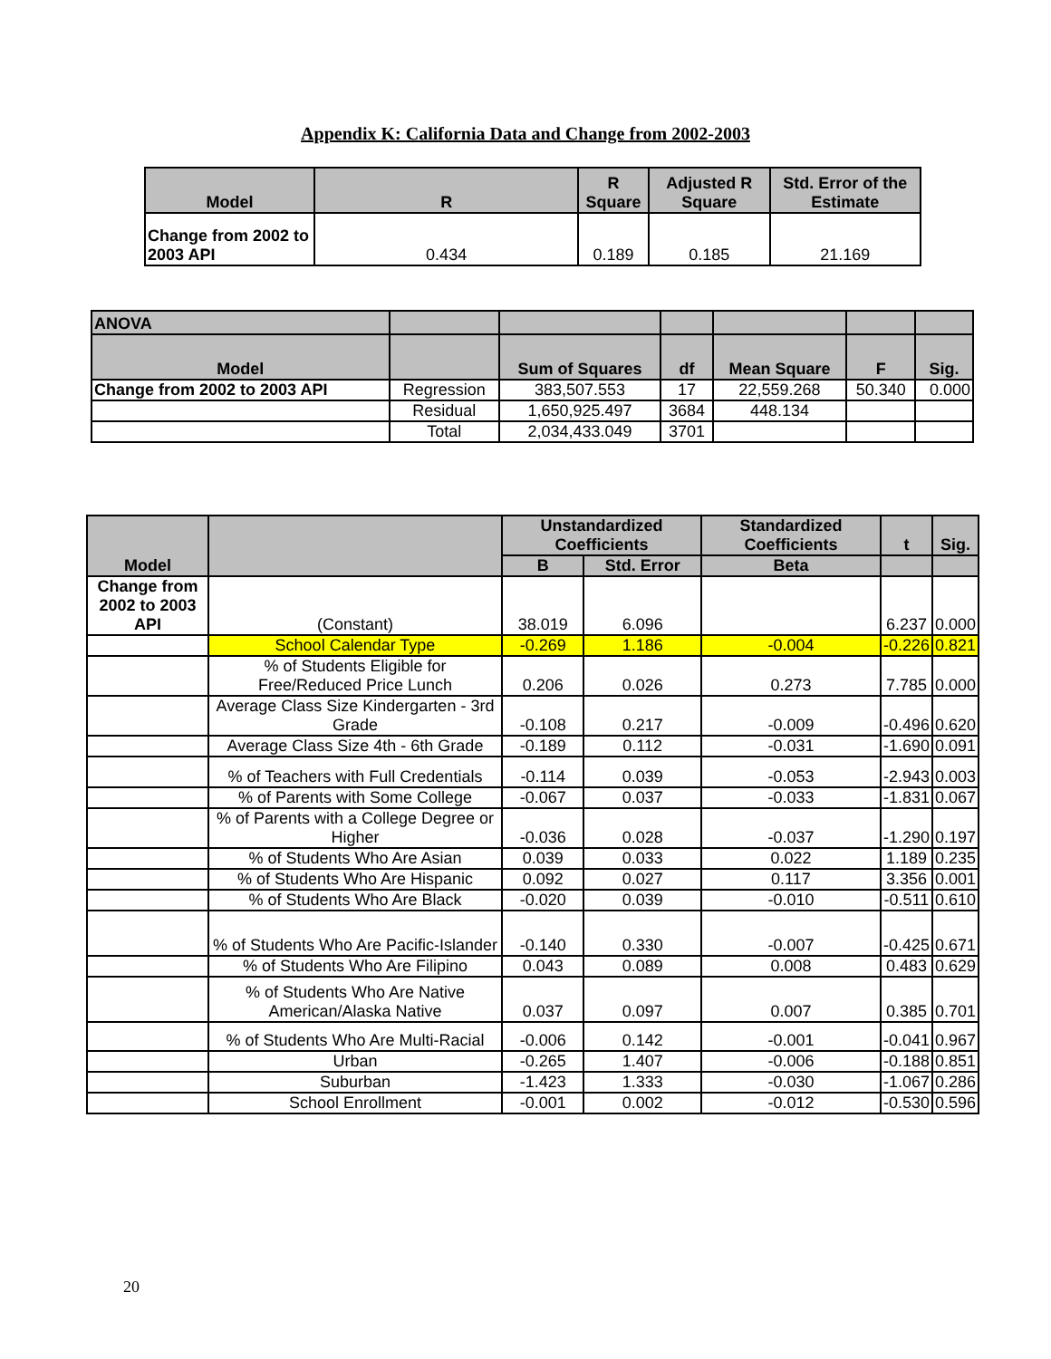Appendix K: California Data and Change from 2002-2003
| Model | R | R Square | Adjusted R Square | Std. Error of the Estimate |
| --- | --- | --- | --- | --- |
| Change from 2002 to 2003 API | 0.434 | 0.189 | 0.185 | 21.169 |
| ANOVA | | | | | | |
| --- | --- | --- | --- | --- | --- | --- |
| Model | | Sum of Squares | df | Mean Square | F | Sig. |
| Change from 2002 to 2003 API | Regression | 383,507.553 | 17 | 22,559.268 | 50.340 | 0.000 |
| | Residual | 1,650,925.497 | 3684 | 448.134 | | |
| | Total | 2,034,433.049 | 3701 | | | |
| Model | | Unstandardized Coefficients | | Standardized Coefficients | t | Sig. |
| --- | --- | --- | --- | --- | --- | --- |
| | | B | Std. Error | Beta | | |
| Change from 2002 to 2003 API | (Constant) | 38.019 | 6.096 | | 6.237 | 0.000 |
| | School Calendar Type | -0.269 | 1.186 | -0.004 | -0.226 | 0.821 |
| | % of Students Eligible for Free/Reduced Price Lunch | 0.206 | 0.026 | 0.273 | 7.785 | 0.000 |
| | Average Class Size Kindergarten - 3rd Grade | -0.108 | 0.217 | -0.009 | -0.496 | 0.620 |
| | Average Class Size 4th - 6th Grade | -0.189 | 0.112 | -0.031 | -1.690 | 0.091 |
| | % of Teachers with Full Credentials | -0.114 | 0.039 | -0.053 | -2.943 | 0.003 |
| | % of Parents with Some College | -0.067 | 0.037 | -0.033 | -1.831 | 0.067 |
| | % of Parents with a College Degree or Higher | -0.036 | 0.028 | -0.037 | -1.290 | 0.197 |
| | % of Students Who Are Asian | 0.039 | 0.033 | 0.022 | 1.189 | 0.235 |
| | % of Students Who Are Hispanic | 0.092 | 0.027 | 0.117 | 3.356 | 0.001 |
| | % of Students Who Are Black | -0.020 | 0.039 | -0.010 | -0.511 | 0.610 |
| | % of Students Who Are Pacific-Islander | -0.140 | 0.330 | -0.007 | -0.425 | 0.671 |
| | % of Students Who Are Filipino | 0.043 | 0.089 | 0.008 | 0.483 | 0.629 |
| | % of Students Who Are Native American/Alaska Native | 0.037 | 0.097 | 0.007 | 0.385 | 0.701 |
| | % of Students Who Are Multi-Racial | -0.006 | 0.142 | -0.001 | -0.041 | 0.967 |
| | Urban | -0.265 | 1.407 | -0.006 | -0.188 | 0.851 |
| | Suburban | -1.423 | 1.333 | -0.030 | -1.067 | 0.286 |
| | School Enrollment | -0.001 | 0.002 | -0.012 | -0.530 | 0.596 |
20